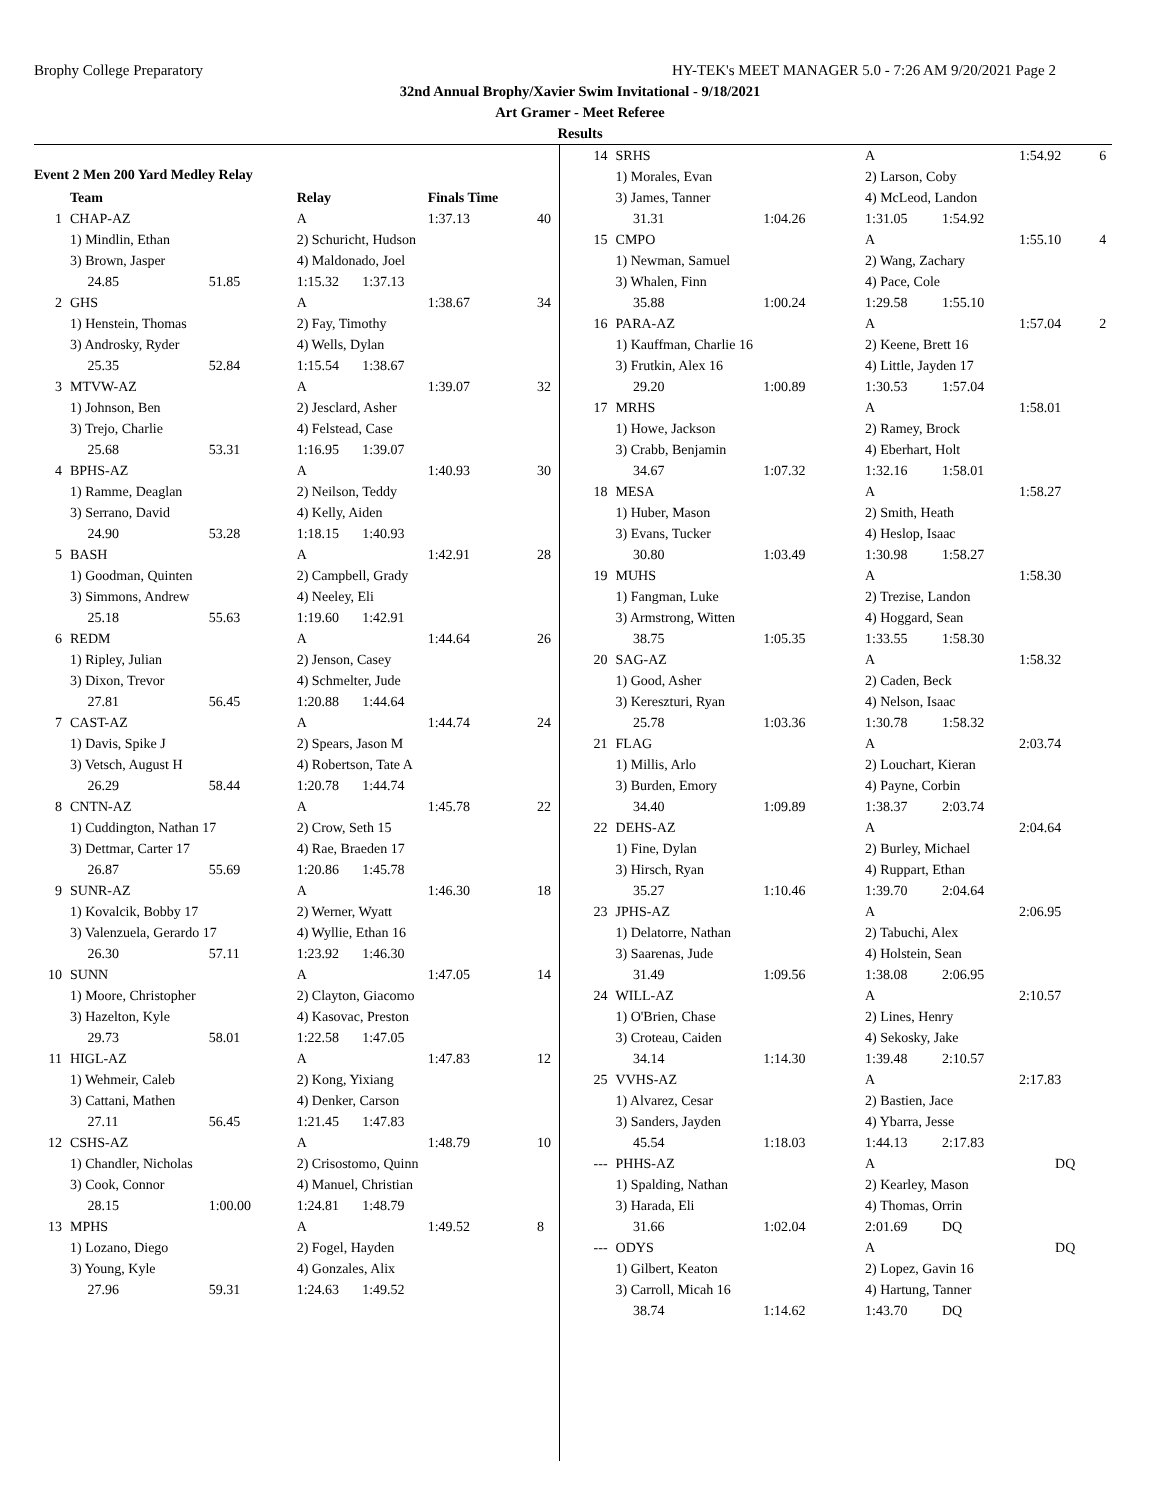Brophy College Preparatory HY-TEK's MEET MANAGER 5.0 - 7:26 AM 9/20/2021 Page 2
32nd Annual Brophy/Xavier Swim Invitational - 9/18/2021
Art Gramer - Meet Referee
Results
Event 2 Men 200 Yard Medley Relay
| | Team | | Relay | | Finals Time | |
| --- | --- | --- | --- | --- | --- | --- |
| 1 | CHAP-AZ | | A | | 1:37.13 | 40 |
| | 1) Mindlin, Ethan | | 2) Schuricht, Hudson | | | |
| | 3) Brown, Jasper | | 4) Maldonado, Joel | | | |
| | 24.85 | 51.85 | 1:15.32 | 1:37.13 | | |
| 2 | GHS | | A | | 1:38.67 | 34 |
| | 1) Henstein, Thomas | | 2) Fay, Timothy | | | |
| | 3) Androsky, Ryder | | 4) Wells, Dylan | | | |
| | 25.35 | 52.84 | 1:15.54 | 1:38.67 | | |
| 3 | MTVW-AZ | | A | | 1:39.07 | 32 |
| | 1) Johnson, Ben | | 2) Jesclard, Asher | | | |
| | 3) Trejo, Charlie | | 4) Felstead, Case | | | |
| | 25.68 | 53.31 | 1:16.95 | 1:39.07 | | |
| 4 | BPHS-AZ | | A | | 1:40.93 | 30 |
| | 1) Ramme, Deaglan | | 2) Neilson, Teddy | | | |
| | 3) Serrano, David | | 4) Kelly, Aiden | | | |
| | 24.90 | 53.28 | 1:18.15 | 1:40.93 | | |
| 5 | BASH | | A | | 1:42.91 | 28 |
| | 1) Goodman, Quinten | | 2) Campbell, Grady | | | |
| | 3) Simmons, Andrew | | 4) Neeley, Eli | | | |
| | 25.18 | 55.63 | 1:19.60 | 1:42.91 | | |
| 6 | REDM | | A | | 1:44.64 | 26 |
| | 1) Ripley, Julian | | 2) Jenson, Casey | | | |
| | 3) Dixon, Trevor | | 4) Schmelter, Jude | | | |
| | 27.81 | 56.45 | 1:20.88 | 1:44.64 | | |
| 7 | CAST-AZ | | A | | 1:44.74 | 24 |
| | 1) Davis, Spike J | | 2) Spears, Jason M | | | |
| | 3) Vetsch, August H | | 4) Robertson, Tate A | | | |
| | 26.29 | 58.44 | 1:20.78 | 1:44.74 | | |
| 8 | CNTN-AZ | | A | | 1:45.78 | 22 |
| | 1) Cuddington, Nathan 17 | | 2) Crow, Seth 15 | | | |
| | 3) Dettmar, Carter 17 | | 4) Rae, Braeden 17 | | | |
| | 26.87 | 55.69 | 1:20.86 | 1:45.78 | | |
| 9 | SUNR-AZ | | A | | 1:46.30 | 18 |
| | 1) Kovalcik, Bobby 17 | | 2) Werner, Wyatt | | | |
| | 3) Valenzuela, Gerardo 17 | | 4) Wyllie, Ethan 16 | | | |
| | 26.30 | 57.11 | 1:23.92 | 1:46.30 | | |
| 10 | SUNN | | A | | 1:47.05 | 14 |
| | 1) Moore, Christopher | | 2) Clayton, Giacomo | | | |
| | 3) Hazelton, Kyle | | 4) Kasovac, Preston | | | |
| | 29.73 | 58.01 | 1:22.58 | 1:47.05 | | |
| 11 | HIGL-AZ | | A | | 1:47.83 | 12 |
| | 1) Wehmeir, Caleb | | 2) Kong, Yixiang | | | |
| | 3) Cattani, Mathen | | 4) Denker, Carson | | | |
| | 27.11 | 56.45 | 1:21.45 | 1:47.83 | | |
| 12 | CSHS-AZ | | A | | 1:48.79 | 10 |
| | 1) Chandler, Nicholas | | 2) Crisostomo, Quinn | | | |
| | 3) Cook, Connor | | 4) Manuel, Christian | | | |
| | 28.15 | 1:00.00 | 1:24.81 | 1:48.79 | | |
| 13 | MPHS | | A | | 1:49.52 | 8 |
| | 1) Lozano, Diego | | 2) Fogel, Hayden | | | |
| | 3) Young, Kyle | | 4) Gonzales, Alix | | | |
| | 27.96 | 59.31 | 1:24.63 | 1:49.52 | | |
| 14 | SRHS | | A | | 1:54.92 | 6 |
| | 1) Morales, Evan | | 2) Larson, Coby | | | |
| | 3) James, Tanner | | 4) McLeod, Landon | | | |
| | 31.31 | 1:04.26 | 1:31.05 | 1:54.92 | | |
| 15 | CMPO | | A | | 1:55.10 | 4 |
| | 1) Newman, Samuel | | 2) Wang, Zachary | | | |
| | 3) Whalen, Finn | | 4) Pace, Cole | | | |
| | 35.88 | 1:00.24 | 1:29.58 | 1:55.10 | | |
| 16 | PARA-AZ | | A | | 1:57.04 | 2 |
| | 1) Kauffman, Charlie 16 | | 2) Keene, Brett 16 | | | |
| | 3) Frutkin, Alex 16 | | 4) Little, Jayden 17 | | | |
| | 29.20 | 1:00.89 | 1:30.53 | 1:57.04 | | |
| 17 | MRHS | | A | | 1:58.01 | |
| | 1) Howe, Jackson | | 2) Ramey, Brock | | | |
| | 3) Crabb, Benjamin | | 4) Eberhart, Holt | | | |
| | 34.67 | 1:07.32 | 1:32.16 | 1:58.01 | | |
| 18 | MESA | | A | | 1:58.27 | |
| | 1) Huber, Mason | | 2) Smith, Heath | | | |
| | 3) Evans, Tucker | | 4) Heslop, Isaac | | | |
| | 30.80 | 1:03.49 | 1:30.98 | 1:58.27 | | |
| 19 | MUHS | | A | | 1:58.30 | |
| | 1) Fangman, Luke | | 2) Trezise, Landon | | | |
| | 3) Armstrong, Witten | | 4) Hoggard, Sean | | | |
| | 38.75 | 1:05.35 | 1:33.55 | 1:58.30 | | |
| 20 | SAG-AZ | | A | | 1:58.32 | |
| | 1) Good, Asher | | 2) Caden, Beck | | | |
| | 3) Kereszturi, Ryan | | 4) Nelson, Isaac | | | |
| | 25.78 | 1:03.36 | 1:30.78 | 1:58.32 | | |
| 21 | FLAG | | A | | 2:03.74 | |
| | 1) Millis, Arlo | | 2) Louchart, Kieran | | | |
| | 3) Burden, Emory | | 4) Payne, Corbin | | | |
| | 34.40 | 1:09.89 | 1:38.37 | 2:03.74 | | |
| 22 | DEHS-AZ | | A | | 2:04.64 | |
| | 1) Fine, Dylan | | 2) Burley, Michael | | | |
| | 3) Hirsch, Ryan | | 4) Ruppart, Ethan | | | |
| | 35.27 | 1:10.46 | 1:39.70 | 2:04.64 | | |
| 23 | JPHS-AZ | | A | | 2:06.95 | |
| | 1) Delatorre, Nathan | | 2) Tabuchi, Alex | | | |
| | 3) Saarenas, Jude | | 4) Holstein, Sean | | | |
| | 31.49 | 1:09.56 | 1:38.08 | 2:06.95 | | |
| 24 | WILL-AZ | | A | | 2:10.57 | |
| | 1) O'Brien, Chase | | 2) Lines, Henry | | | |
| | 3) Croteau, Caiden | | 4) Sekosky, Jake | | | |
| | 34.14 | 1:14.30 | 1:39.48 | 2:10.57 | | |
| 25 | VVHS-AZ | | A | | 2:17.83 | |
| | 1) Alvarez, Cesar | | 2) Bastien, Jace | | | |
| | 3) Sanders, Jayden | | 4) Ybarra, Jesse | | | |
| | 45.54 | 1:18.03 | 1:44.13 | 2:17.83 | | |
| --- | PHHS-AZ | | A | | DQ | |
| | 1) Spalding, Nathan | | 2) Kearley, Mason | | | |
| | 3) Harada, Eli | | 4) Thomas, Orrin | | | |
| | 31.66 | 1:02.04 | 2:01.69 | DQ | | |
| --- | ODYS | | A | | DQ | |
| | 1) Gilbert, Keaton | | 2) Lopez, Gavin 16 | | | |
| | 3) Carroll, Micah 16 | | 4) Hartung, Tanner | | | |
| | 38.74 | 1:14.62 | 1:43.70 | DQ | | |